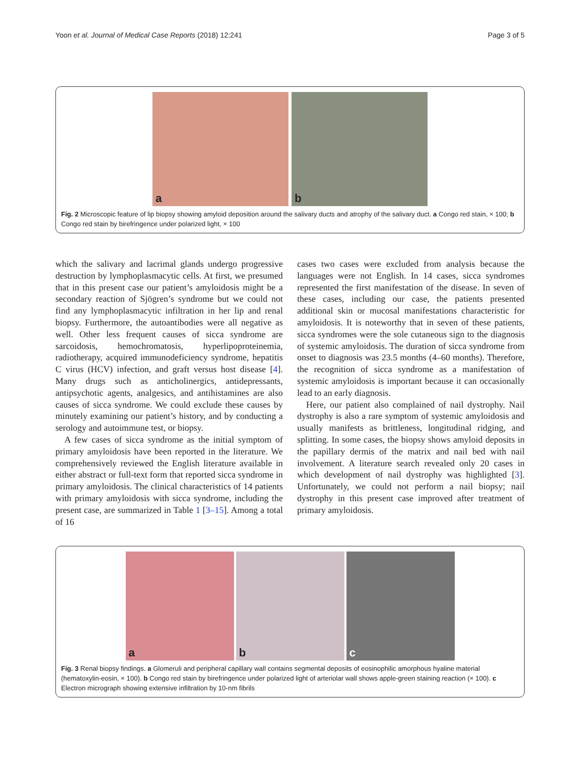Yoon et al. Journal of Medical Case Reports (2018) 12:241 Page 3 of 5
a
b
Fig. 2 Microscopic feature of lip biopsy showing amyloid deposition around the salivary ducts and atrophy of the salivary duct. a Congo red stain, × 100; b Congo red stain by birefringence under polarized light, × 100
which the salivary and lacrimal glands undergo progressive destruction by lymphoplasmacytic cells. At first, we presumed that in this present case our patient’s amyloidosis might be a secondary reaction of Sjögren’s syndrome but we could not find any lymphoplasmacytic infiltration in her lip and renal biopsy. Furthermore, the autoantibodies were all negative as well. Other less frequent causes of sicca syndrome are sarcoidosis, hemochromatosis, hyperlipoproteinemia, radiotherapy, acquired immunodeficiency syndrome, hepatitis C virus (HCV) infection, and graft versus host disease [4]. Many drugs such as anticholinergics, antidepressants, antipsychotic agents, analgesics, and antihistamines are also causes of sicca syndrome. We could exclude these causes by minutely examining our patient’s history, and by conducting a serology and autoimmune test, or biopsy.
A few cases of sicca syndrome as the initial symptom of primary amyloidosis have been reported in the literature. We comprehensively reviewed the English literature available in either abstract or full-text form that reported sicca syndrome in primary amyloidosis. The clinical characteristics of 14 patients with primary amyloidosis with sicca syndrome, including the present case, are summarized in Table 1 [3–15]. Among a total of 16
cases two cases were excluded from analysis because the languages were not English. In 14 cases, sicca syndromes represented the first manifestation of the disease. In seven of these cases, including our case, the patients presented additional skin or mucosal manifestations characteristic for amyloidosis. It is noteworthy that in seven of these patients, sicca syndromes were the sole cutaneous sign to the diagnosis of systemic amyloidosis. The duration of sicca syndrome from onset to diagnosis was 23.5 months (4–60 months). Therefore, the recognition of sicca syndrome as a manifestation of systemic amyloidosis is important because it can occasionally lead to an early diagnosis.
Here, our patient also complained of nail dystrophy. Nail dystrophy is also a rare symptom of systemic amyloidosis and usually manifests as brittleness, longitudinal ridging, and splitting. In some cases, the biopsy shows amyloid deposits in the papillary dermis of the matrix and nail bed with nail involvement. A literature search revealed only 20 cases in which development of nail dystrophy was highlighted [3]. Unfortunately, we could not perform a nail biopsy; nail dystrophy in this present case improved after treatment of primary amyloidosis.
a
b
c
Fig. 3 Renal biopsy findings. a Glomeruli and peripheral capillary wall contains segmental deposits of eosinophilic amorphous hyaline material (hematoxylin-eosin, × 100). b Congo red stain by birefringence under polarized light of arteriolar wall shows apple-green staining reaction (× 100). c Electron micrograph showing extensive infiltration by 10-nm fibrils